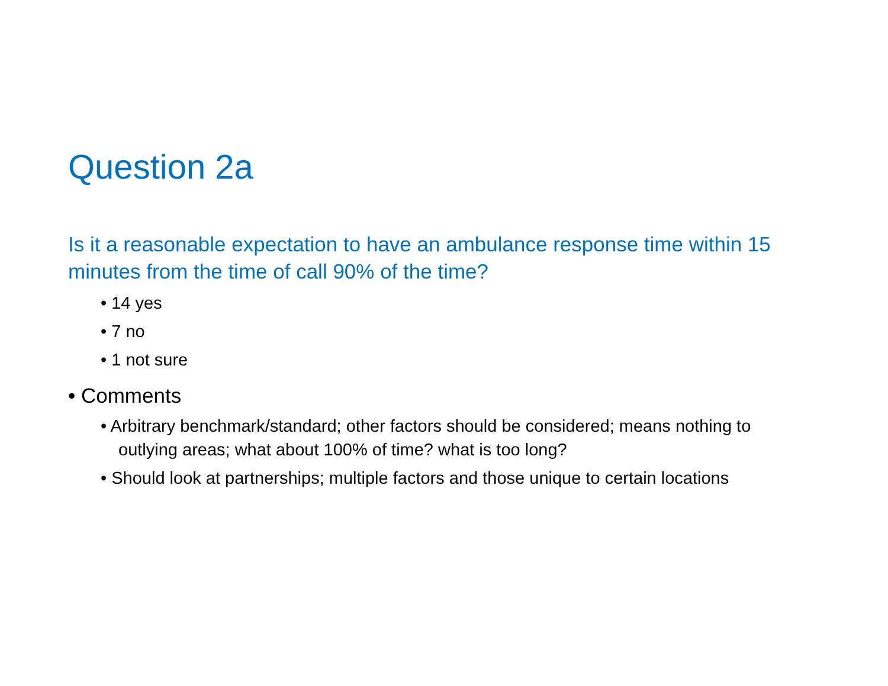Question 2a
Is it a reasonable expectation to have an ambulance response time within 15 minutes from the time of call 90% of the time?
• 14 yes
• 7 no
• 1 not sure
• Comments
• Arbitrary benchmark/standard; other factors should be considered; means nothing to outlying areas; what about 100% of time? what is too long?
• Should look at partnerships; multiple factors and those unique to certain locations